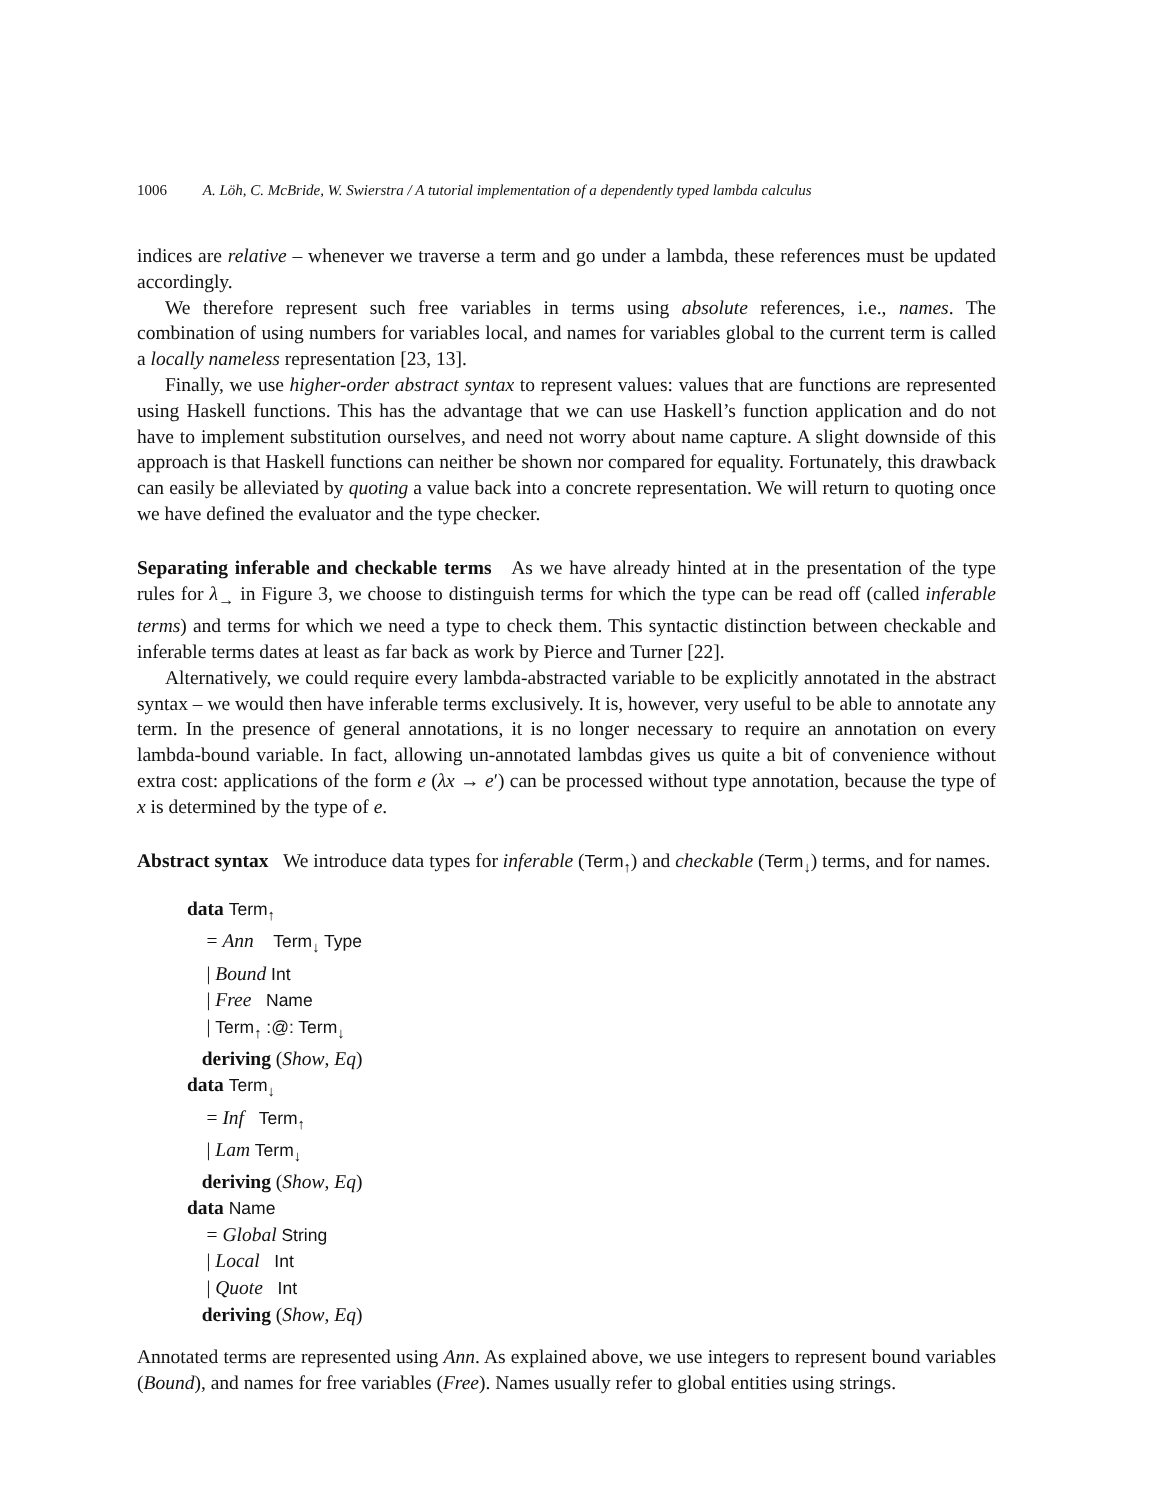1006 A. Löh, C. McBride, W. Swierstra / A tutorial implementation of a dependently typed lambda calculus
indices are relative – whenever we traverse a term and go under a lambda, these references must be updated accordingly.
We therefore represent such free variables in terms using absolute references, i.e., names. The combination of using numbers for variables local, and names for variables global to the current term is called a locally nameless representation [23, 13].
Finally, we use higher-order abstract syntax to represent values: values that are functions are represented using Haskell functions. This has the advantage that we can use Haskell’s function application and do not have to implement substitution ourselves, and need not worry about name capture. A slight downside of this approach is that Haskell functions can neither be shown nor compared for equality. Fortunately, this drawback can easily be alleviated by quoting a value back into a concrete representation. We will return to quoting once we have defined the evaluator and the type checker.
Separating inferable and checkable terms As we have already hinted at in the presentation of the type rules for λ<sub>→</sub> in Figure 3, we choose to distinguish terms for which the type can be read off (called inferable terms) and terms for which we need a type to check them. This syntactic distinction between checkable and inferable terms dates at least as far back as work by Pierce and Turner [22].
Alternatively, we could require every lambda-abstracted variable to be explicitly annotated in the abstract syntax – we would then have inferable terms exclusively. It is, however, very useful to be able to annotate any term. In the presence of general annotations, it is no longer necessary to require an annotation on every lambda-bound variable. In fact, allowing un-annotated lambdas gives us quite a bit of convenience without extra cost: applications of the form e (λx → e′) can be processed without type annotation, because the type of x is determined by the type of e.
Abstract syntax We introduce data types for inferable (Term<sub>↑</sub>) and checkable (Term<sub>↓</sub>) terms, and for names.
data Term<sub>↑</sub>
= Ann Term<sub>↓</sub> Type
| Bound Int
| Free Name
| Term<sub>↑</sub> :@: Term<sub>↓</sub>
deriving (Show, Eq)
data Term<sub>↓</sub>
= Inf Term<sub>↑</sub>
| Lam Term<sub>↓</sub>
deriving (Show, Eq)
data Name
= Global String
| Local Int
| Quote Int
deriving (Show, Eq)
Annotated terms are represented using Ann. As explained above, we use integers to represent bound variables (Bound), and names for free variables (Free). Names usually refer to global entities using strings.